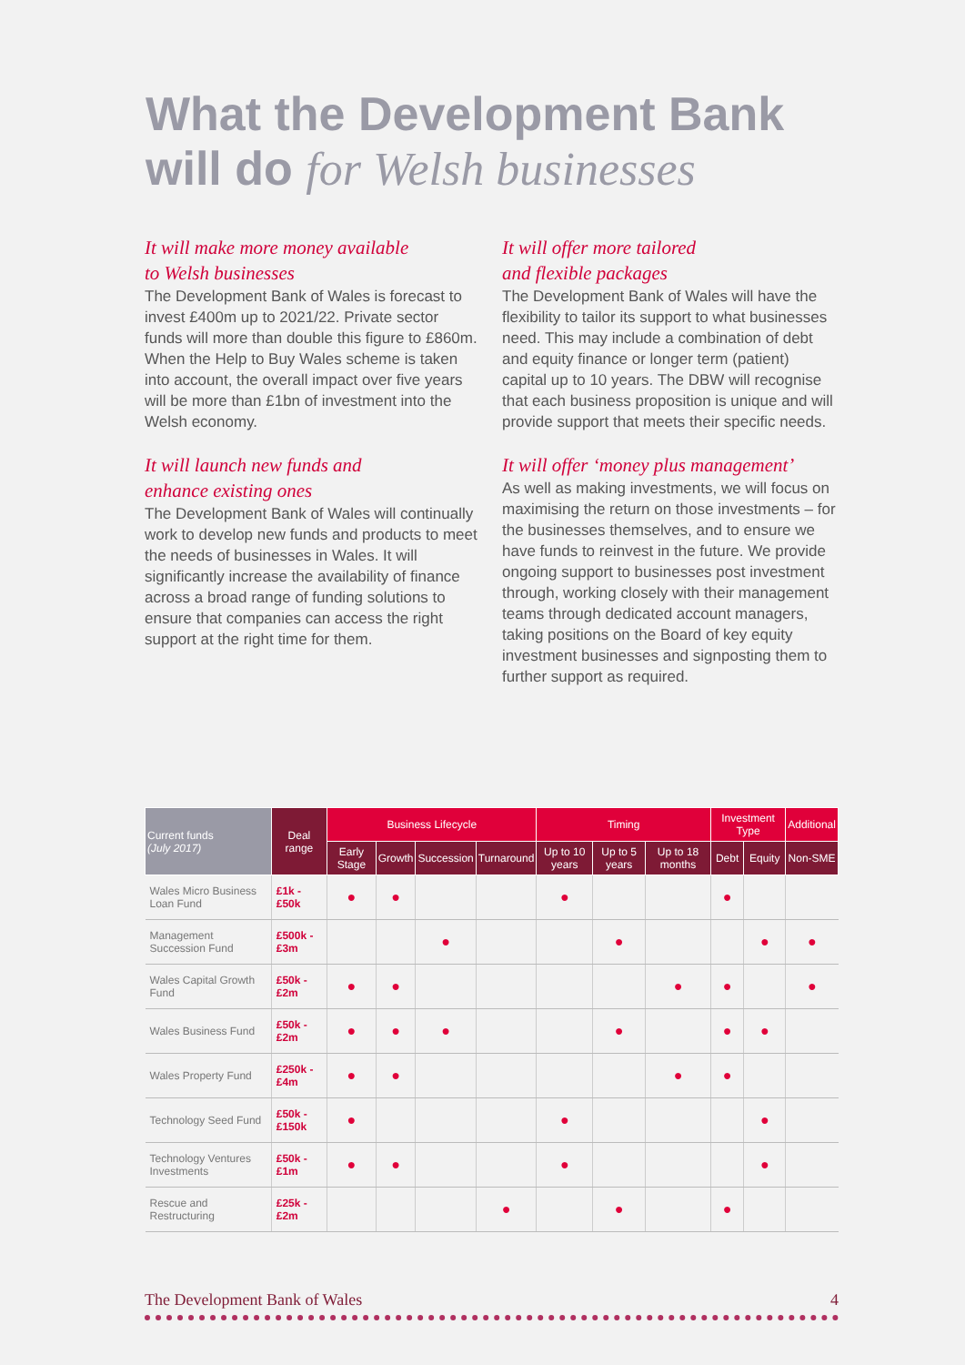What the Development Bank
will do for Welsh businesses
It will make more money available
to Welsh businesses
The Development Bank of Wales is forecast to invest £400m up to 2021/22. Private sector funds will more than double this figure to £860m. When the Help to Buy Wales scheme is taken into account, the overall impact over five years will be more than £1bn of investment into the Welsh economy.
It will launch new funds and
enhance existing ones
The Development Bank of Wales will continually work to develop new funds and products to meet the needs of businesses in Wales. It will significantly increase the availability of finance across a broad range of funding solutions to ensure that companies can access the right support at the right time for them.
It will offer more tailored
and flexible packages
The Development Bank of Wales will have the flexibility to tailor its support to what businesses need. This may include a combination of debt and equity finance or longer term (patient) capital up to 10 years. The DBW will recognise that each business proposition is unique and will provide support that meets their specific needs.
It will offer ‘money plus management’
As well as making investments, we will focus on maximising the return on those investments – for the businesses themselves, and to ensure we have funds to reinvest in the future. We provide ongoing support to businesses post investment through, working closely with their management teams through dedicated account managers, taking positions on the Board of key equity investment businesses and signposting them to further support as required.
| Current funds (July 2017) | Deal range | Business Lifecycle | | | | Timing | | | Investment Type | | Additional |
| --- | --- | --- | --- | --- | --- | --- | --- | --- | --- | --- | --- |
| | | Early Stage | Growth | Succession | Turnaround | Up to 10 years | Up to 5 years | Up to 18 months | Debt | Equity | Non-SME |
| Wales Micro Business Loan Fund | £1k - £50k | ● | ● | | | ● | | | ● | | |
| Management Succession Fund | £500k - £3m | | | ● | | | ● | | | ● | ● |
| Wales Capital Growth Fund | £50k - £2m | ● | ● | | | | | ● | ● | | ● |
| Wales Business Fund | £50k - £2m | ● | ● | ● | | | ● | | ● | ● | |
| Wales Property Fund | £250k - £4m | ● | ● | | | | | ● | ● | | |
| Technology Seed Fund | £50k - £150k | ● | | | | ● | | | | ● | |
| Technology Ventures Investments | £50k - £1m | ● | ● | | | ● | | | | ● | |
| Rescue and Restructuring | £25k - £2m | | | | ● | | ● | | ● | | |
The Development Bank of Wales 4